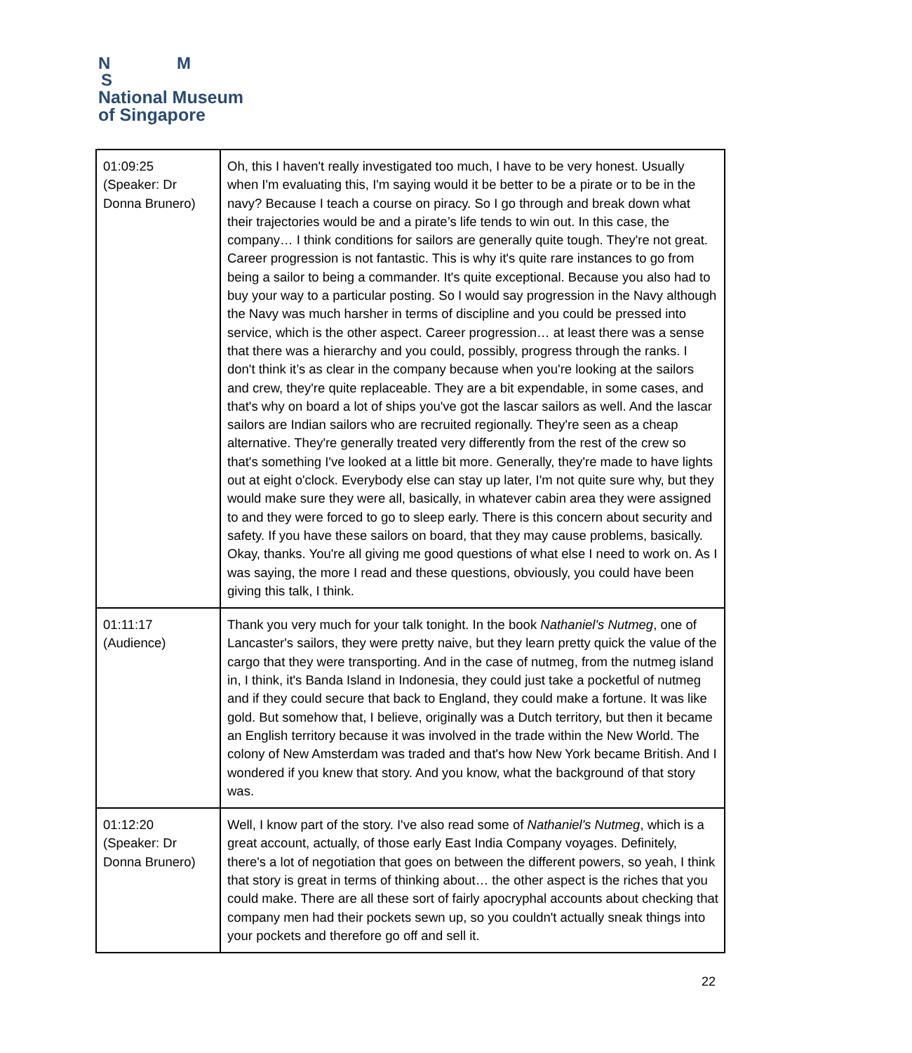N M
S
National Museum
of Singapore
| 01:09:25 (Speaker: Dr Donna Brunero) | Oh, this I haven't really investigated too much, I have to be very honest. Usually when I'm evaluating this, I'm saying would it be better to be a pirate or to be in the navy? Because I teach a course on piracy. So I go through and break down what their trajectories would be and a pirate’s life tends to win out. In this case, the company… I think conditions for sailors are generally quite tough. They're not great. Career progression is not fantastic. This is why it's quite rare instances to go from being a sailor to being a commander. It's quite exceptional. Because you also had to buy your way to a particular posting. So I would say progression in the Navy although the Navy was much harsher in terms of discipline and you could be pressed into service, which is the other aspect. Career progression… at least there was a sense that there was a hierarchy and you could, possibly, progress through the ranks. I don't think it’s as clear in the company because when you're looking at the sailors and crew, they're quite replaceable. They are a bit expendable, in some cases, and that's why on board a lot of ships you've got the lascar sailors as well. And the lascar sailors are Indian sailors who are recruited regionally. They're seen as a cheap alternative. They're generally treated very differently from the rest of the crew so that's something I've looked at a little bit more. Generally, they're made to have lights out at eight o'clock. Everybody else can stay up later, I'm not quite sure why, but they would make sure they were all, basically, in whatever cabin area they were assigned to and they were forced to go to sleep early. There is this concern about security and safety. If you have these sailors on board, that they may cause problems, basically. Okay, thanks. You're all giving me good questions of what else I need to work on. As I was saying, the more I read and these questions, obviously, you could have been giving this talk, I think. |
| 01:11:17 (Audience) | Thank you very much for your talk tonight. In the book Nathaniel's Nutmeg , one of Lancaster's sailors, they were pretty naive, but they learn pretty quick the value of the cargo that they were transporting. And in the case of nutmeg, from the nutmeg island in, I think, it's Banda Island in Indonesia, they could just take a pocketful of nutmeg and if they could secure that back to England, they could make a fortune. It was like gold. But somehow that, I believe, originally was a Dutch territory, but then it became an English territory because it was involved in the trade within the New World. The colony of New Amsterdam was traded and that's how New York became British. And I wondered if you knew that story. And you know, what the background of that story was. |
| 01:12:20 (Speaker: Dr Donna Brunero) | Well, I know part of the story. I've also read some of Nathaniel's Nutmeg , which is a great account, actually, of those early East India Company voyages. Definitely, there's a lot of negotiation that goes on between the different powers, so yeah, I think that story is great in terms of thinking about… the other aspect is the riches that you could make. There are all these sort of fairly apocryphal accounts about checking that company men had their pockets sewn up, so you couldn't actually sneak things into your pockets and therefore go off and sell it. |
22